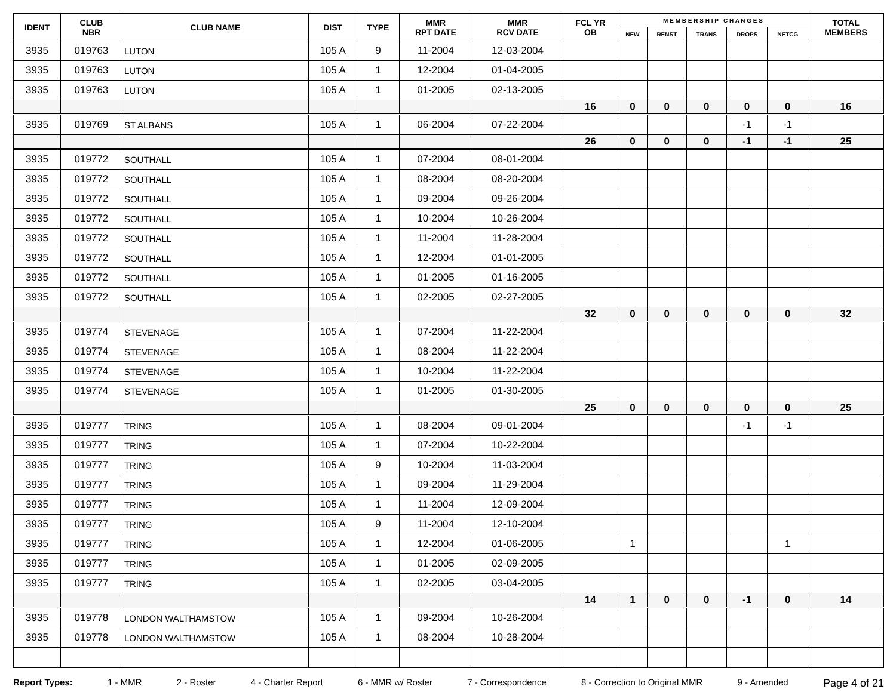| IDENT | CLUB NBR | CLUB NAME | DIST | TYPE | MMR RPT DATE | MMR RCV DATE | FCL YR OB | M E M B E R S H I P C H A N G E S | | | | | TOTAL MEMBERS |
| --- | --- | --- | --- | --- | --- | --- | --- | --- | --- | --- | --- | --- | --- |
| | | | | | | | | NEW | RENST | TRANS | DROPS | NETCG | |
| 3935 | 019763 | LUTON | 105 A | 9 | 11-2004 | 12-03-2004 | | | | | | | |
| 3935 | 019763 | LUTON | 105 A | 1 | 12-2004 | 01-04-2005 | | | | | | | |
| 3935 | 019763 | LUTON | 105 A | 1 | 01-2005 | 02-13-2005 | | | | | | | |
| | | | | | | | 16 | 0 | 0 | 0 | 0 | 0 | 16 |
| 3935 | 019769 | ST ALBANS | 105 A | 1 | 06-2004 | 07-22-2004 | | | | | -1 | -1 | |
| | | | | | | | 26 | 0 | 0 | 0 | -1 | -1 | 25 |
| 3935 | 019772 | SOUTHALL | 105 A | 1 | 07-2004 | 08-01-2004 | | | | | | | |
| 3935 | 019772 | SOUTHALL | 105 A | 1 | 08-2004 | 08-20-2004 | | | | | | | |
| 3935 | 019772 | SOUTHALL | 105 A | 1 | 09-2004 | 09-26-2004 | | | | | | | |
| 3935 | 019772 | SOUTHALL | 105 A | 1 | 10-2004 | 10-26-2004 | | | | | | | |
| 3935 | 019772 | SOUTHALL | 105 A | 1 | 11-2004 | 11-28-2004 | | | | | | | |
| 3935 | 019772 | SOUTHALL | 105 A | 1 | 12-2004 | 01-01-2005 | | | | | | | |
| 3935 | 019772 | SOUTHALL | 105 A | 1 | 01-2005 | 01-16-2005 | | | | | | | |
| 3935 | 019772 | SOUTHALL | 105 A | 1 | 02-2005 | 02-27-2005 | | | | | | | |
| | | | | | | | 32 | 0 | 0 | 0 | 0 | 0 | 32 |
| 3935 | 019774 | STEVENAGE | 105 A | 1 | 07-2004 | 11-22-2004 | | | | | | | |
| 3935 | 019774 | STEVENAGE | 105 A | 1 | 08-2004 | 11-22-2004 | | | | | | | |
| 3935 | 019774 | STEVENAGE | 105 A | 1 | 10-2004 | 11-22-2004 | | | | | | | |
| 3935 | 019774 | STEVENAGE | 105 A | 1 | 01-2005 | 01-30-2005 | | | | | | | |
| | | | | | | | 25 | 0 | 0 | 0 | 0 | 0 | 25 |
| 3935 | 019777 | TRING | 105 A | 1 | 08-2004 | 09-01-2004 | | | | | -1 | -1 | |
| 3935 | 019777 | TRING | 105 A | 1 | 07-2004 | 10-22-2004 | | | | | | | |
| 3935 | 019777 | TRING | 105 A | 9 | 10-2004 | 11-03-2004 | | | | | | | |
| 3935 | 019777 | TRING | 105 A | 1 | 09-2004 | 11-29-2004 | | | | | | | |
| 3935 | 019777 | TRING | 105 A | 1 | 11-2004 | 12-09-2004 | | | | | | | |
| 3935 | 019777 | TRING | 105 A | 9 | 11-2004 | 12-10-2004 | | | | | | | |
| 3935 | 019777 | TRING | 105 A | 1 | 12-2004 | 01-06-2005 | | 1 | | | | 1 | |
| 3935 | 019777 | TRING | 105 A | 1 | 01-2005 | 02-09-2005 | | | | | | | |
| 3935 | 019777 | TRING | 105 A | 1 | 02-2005 | 03-04-2005 | | | | | | | |
| | | | | | | | 14 | 1 | 0 | 0 | -1 | 0 | 14 |
| 3935 | 019778 | LONDON WALTHAMSTOW | 105 A | 1 | 09-2004 | 10-26-2004 | | | | | | | |
| 3935 | 019778 | LONDON WALTHAMSTOW | 105 A | 1 | 08-2004 | 10-28-2004 | | | | | | | |
Report Types: 1 - MMR 2 - Roster 4 - Charter Report 6 - MMR w/ Roster 7 - Correspondence 8 - Correction to Original MMR 9 - Amended Page 4 of 21